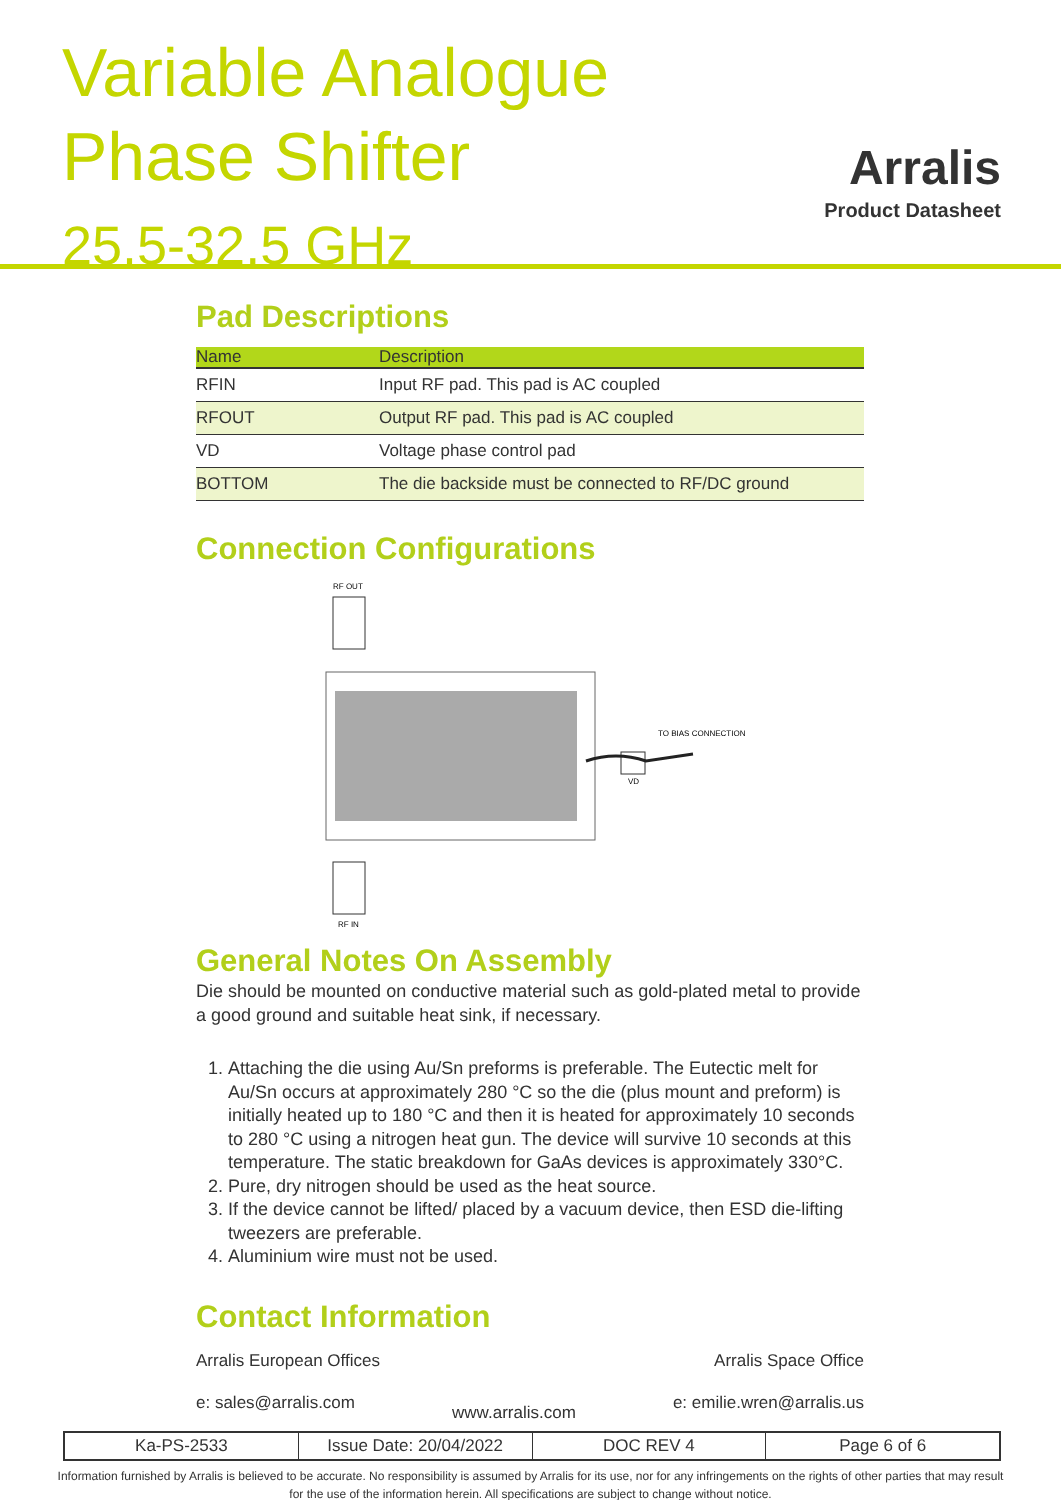Variable Analogue
Phase Shifter
25.5-32.5 GHz
Arralis
Product Datasheet
Pad Descriptions
| Name | Description |
| --- | --- |
| RFIN | Input RF pad. This pad is AC coupled |
| RFOUT | Output RF pad. This pad is AC coupled |
| VD | Voltage phase control pad |
| BOTTOM | The die backside must be connected to RF/DC ground |
Connection Configurations
RF OUT
RF IN
VD
TO BIAS CONNECTION
General Notes On Assembly
Die should be mounted on conductive material such as gold-plated metal to provide a good ground and suitable heat sink, if necessary.
1. Attaching the die using Au/Sn preforms is preferable. The Eutectic melt for Au/Sn occurs at approximately 280 °C so the die (plus mount and preform) is initially heated up to 180 °C and then it is heated for approximately 10 seconds to 280 °C using a nitrogen heat gun. The device will survive 10 seconds at this temperature. The static breakdown for GaAs devices is approximately 330°C.
2. Pure, dry nitrogen should be used as the heat source.
3. If the device cannot be lifted/ placed by a vacuum device, then ESD die-lifting tweezers are preferable.
4. Aluminium wire must not be used.
Contact Information
Arralis European Offices Arralis Space Office
e: sales@arralis.com www.arralis.com e: emilie.wren@arralis.us
Ka-PS-2533 Issue Date: 20/04/2022 DOC REV 4 Page 6 of 6
Information furnished by Arralis is believed to be accurate. No responsibility is assumed by Arralis for its use, nor for any infringements on the rights of other parties that may result
for the use of the information herein. All specifications are subject to change without notice.